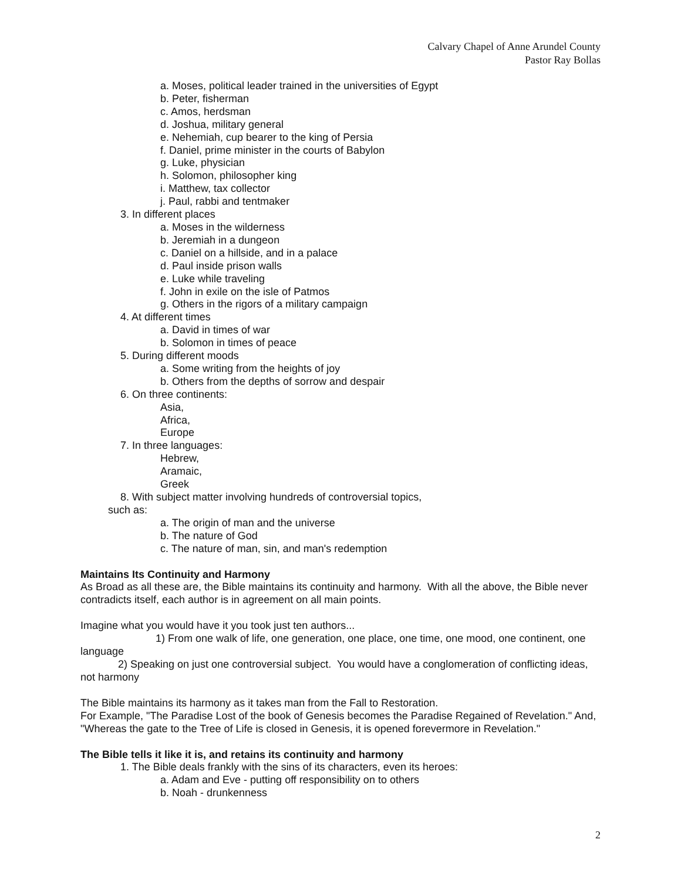Calvary Chapel of Anne Arundel County
Pastor Ray Bollas
a. Moses, political leader trained in the universities of Egypt
b. Peter, fisherman
c. Amos, herdsman
d. Joshua, military general
e. Nehemiah, cup bearer to the king of Persia
f. Daniel, prime minister in the courts of Babylon
g. Luke, physician
h. Solomon, philosopher king
i. Matthew, tax collector
j. Paul, rabbi and tentmaker
3. In different places
a. Moses in the wilderness
b. Jeremiah in a dungeon
c. Daniel on a hillside, and in a palace
d. Paul inside prison walls
e. Luke while traveling
f. John in exile on the isle of Patmos
g. Others in the rigors of a military campaign
4. At different times
a. David in times of war
b. Solomon in times of peace
5. During different moods
a. Some writing from the heights of joy
b. Others from the depths of sorrow and despair
6. On three continents:
Asia,
Africa,
Europe
7. In three languages:
Hebrew,
Aramaic,
Greek
8. With subject matter involving hundreds of controversial topics,
such as:
a. The origin of man and the universe
b. The nature of God
c. The nature of man, sin, and man's redemption
Maintains Its Continuity and Harmony
As Broad as all these are, the Bible maintains its continuity and harmony. With all the above, the Bible never contradicts itself, each author is in agreement on all main points.
Imagine what you would have it you took just ten authors...
1) From one walk of life, one generation, one place, one time, one mood, one continent, one language
2) Speaking on just one controversial subject. You would have a conglomeration of conflicting ideas, not harmony
The Bible maintains its harmony as it takes man from the Fall to Restoration.
For Example, "The Paradise Lost of the book of Genesis becomes the Paradise Regained of Revelation." And, "Whereas the gate to the Tree of Life is closed in Genesis, it is opened forevermore in Revelation."
The Bible tells it like it is, and retains its continuity and harmony
1. The Bible deals frankly with the sins of its characters, even its heroes:
a. Adam and Eve - putting off responsibility on to others
b. Noah - drunkenness
2